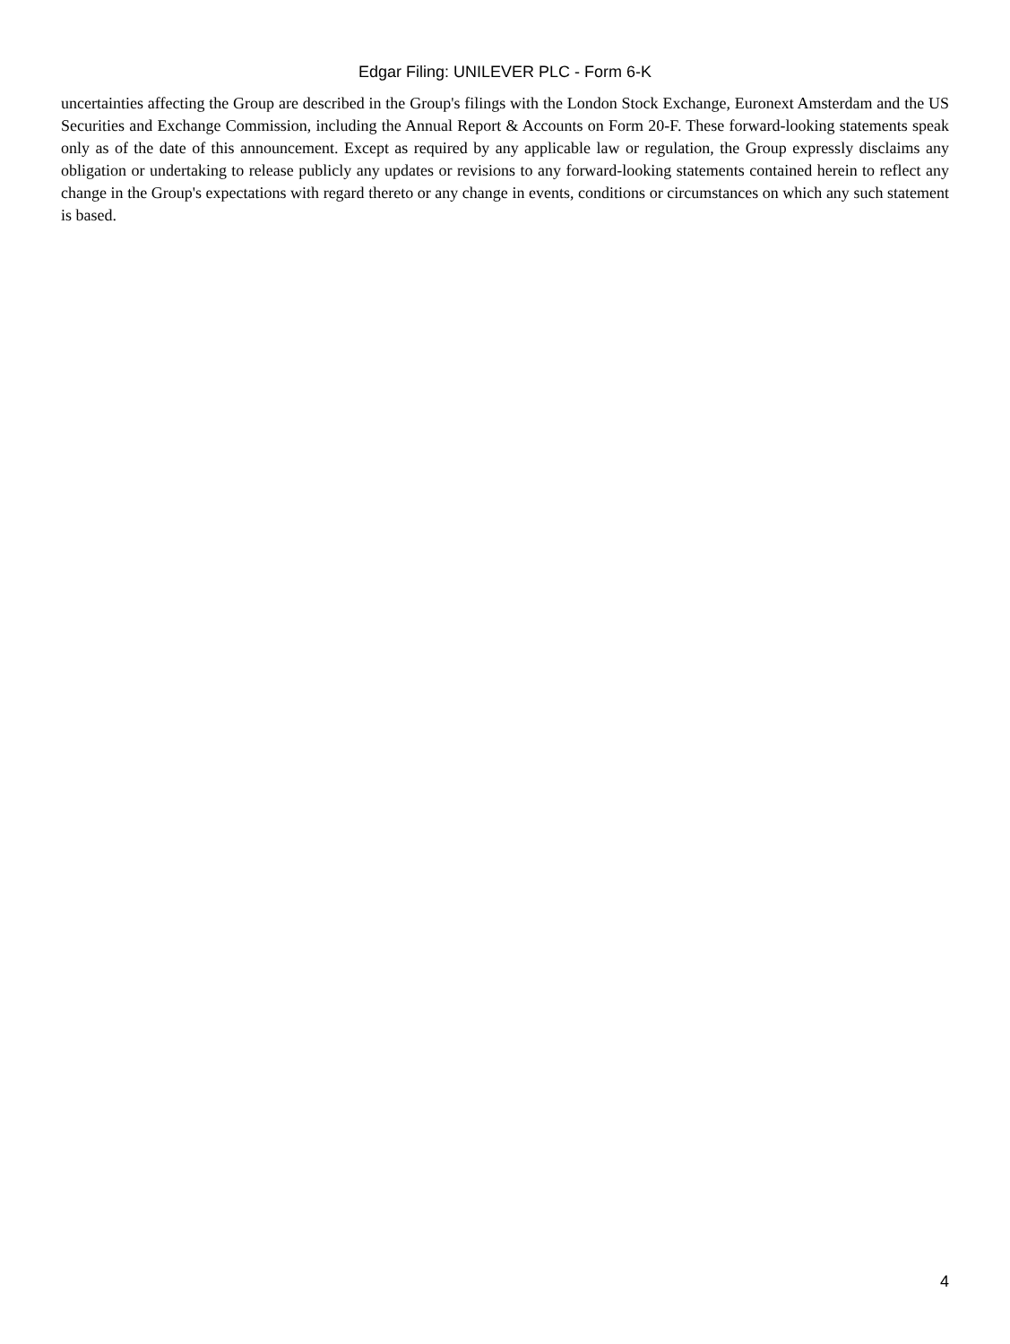Edgar Filing: UNILEVER PLC - Form 6-K
uncertainties affecting the Group are described in the Group's filings with the London Stock Exchange, Euronext Amsterdam and the US Securities and Exchange Commission, including the Annual Report & Accounts on Form 20-F. These forward-looking statements speak only as of the date of this announcement. Except as required by any applicable law or regulation, the Group expressly disclaims any obligation or undertaking to release publicly any updates or revisions to any forward-looking statements contained herein to reflect any change in the Group's expectations with regard thereto or any change in events, conditions or circumstances on which any such statement is based.
4